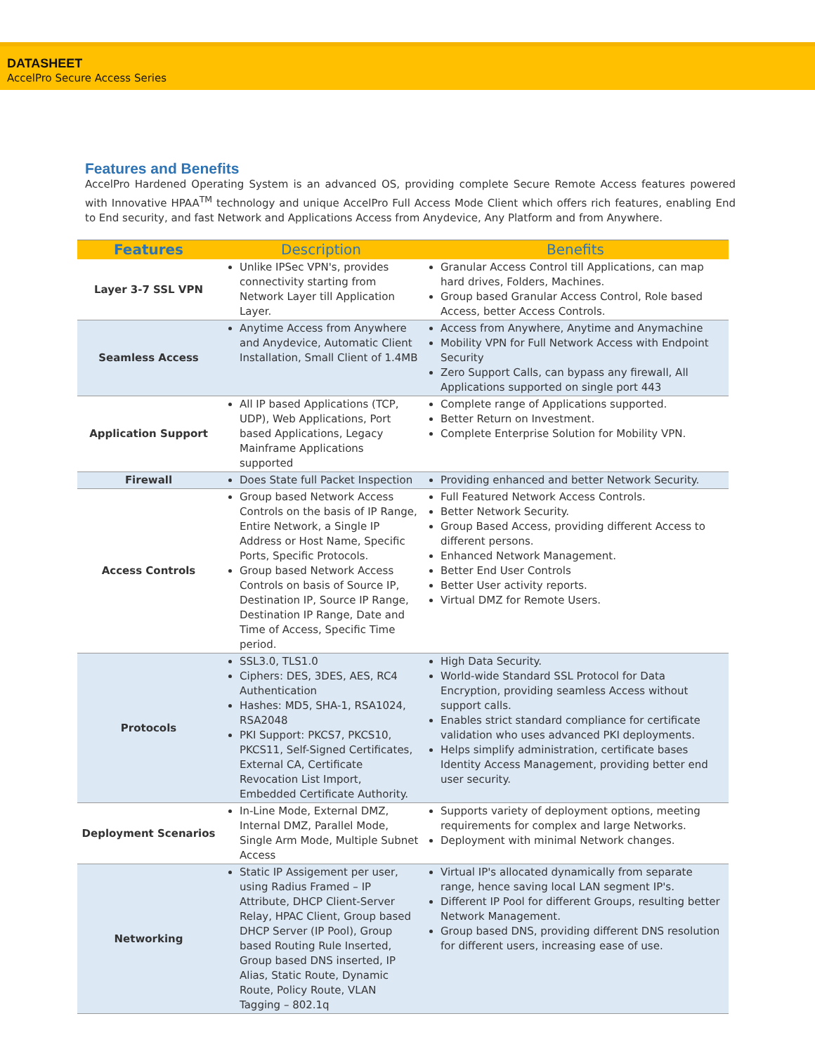DATASHEET
AccelPro Secure Access Series
Features and Benefits
AccelPro Hardened Operating System is an advanced OS, providing complete Secure Remote Access features powered with Innovative HPAA<sup>TM</sup> technology and unique AccelPro Full Access Mode Client which offers rich features, enabling End to End security, and fast Network and Applications Access from Anydevice, Any Platform and from Anywhere.
| Features | Description | Benefits |
| --- | --- | --- |
| Layer 3-7 SSL VPN | Unlike IPSec VPN's, provides connectivity starting from Network Layer till Application Layer. | Granular Access Control till Applications, can map hard drives, Folders, Machines. Group based Granular Access Control, Role based Access, better Access Controls. |
| Seamless Access | Anytime Access from Anywhere and Anydevice, Automatic Client Installation, Small Client of 1.4MB | Access from Anywhere, Anytime and Anymachine Mobility VPN for Full Network Access with Endpoint Security Zero Support Calls, can bypass any firewall, All Applications supported on single port 443 |
| Application Support | All IP based Applications (TCP, UDP), Web Applications, Port based Applications, Legacy Mainframe Applications supported | Complete range of Applications supported. Better Return on Investment. Complete Enterprise Solution for Mobility VPN. |
| Firewall | Does State full Packet Inspection | Providing enhanced and better Network Security. |
| Access Controls | Group based Network Access Controls on the basis of IP Range, Entire Network, a Single IP Address or Host Name, Specific Ports, Specific Protocols. Group based Network Access Controls on basis of Source IP, Destination IP, Source IP Range, Destination IP Range, Date and Time of Access, Specific Time period. | Full Featured Network Access Controls. Better Network Security. Group Based Access, providing different Access to different persons. Enhanced Network Management. Better End User Controls Better User activity reports. Virtual DMZ for Remote Users. |
| Protocols | SSL3.0, TLS1.0 Ciphers: DES, 3DES, AES, RC4 Authentication Hashes: MD5, SHA-1, RSA1024, RSA2048 PKI Support: PKCS7, PKCS10, PKCS11, Self-Signed Certificates, External CA, Certificate Revocation List Import, Embedded Certificate Authority. | High Data Security. World-wide Standard SSL Protocol for Data Encryption, providing seamless Access without support calls. Enables strict standard compliance for certificate validation who uses advanced PKI deployments. Helps simplify administration, certificate bases Identity Access Management, providing better end user security. |
| Deployment Scenarios | In-Line Mode, External DMZ, Internal DMZ, Parallel Mode, Single Arm Mode, Multiple Subnet Access | Supports variety of deployment options, meeting requirements for complex and large Networks. Deployment with minimal Network changes. |
| Networking | Static IP Assigement per user, using Radius Framed – IP Attribute, DHCP Client-Server Relay, HPAC Client, Group based DHCP Server (IP Pool), Group based Routing Rule Inserted, Group based DNS inserted, IP Alias, Static Route, Dynamic Route, Policy Route, VLAN Tagging – 802.1q | Virtual IP's allocated dynamically from separate range, hence saving local LAN segment IP's. Different IP Pool for different Groups, resulting better Network Management. Group based DNS, providing different DNS resolution for different users, increasing ease of use. |